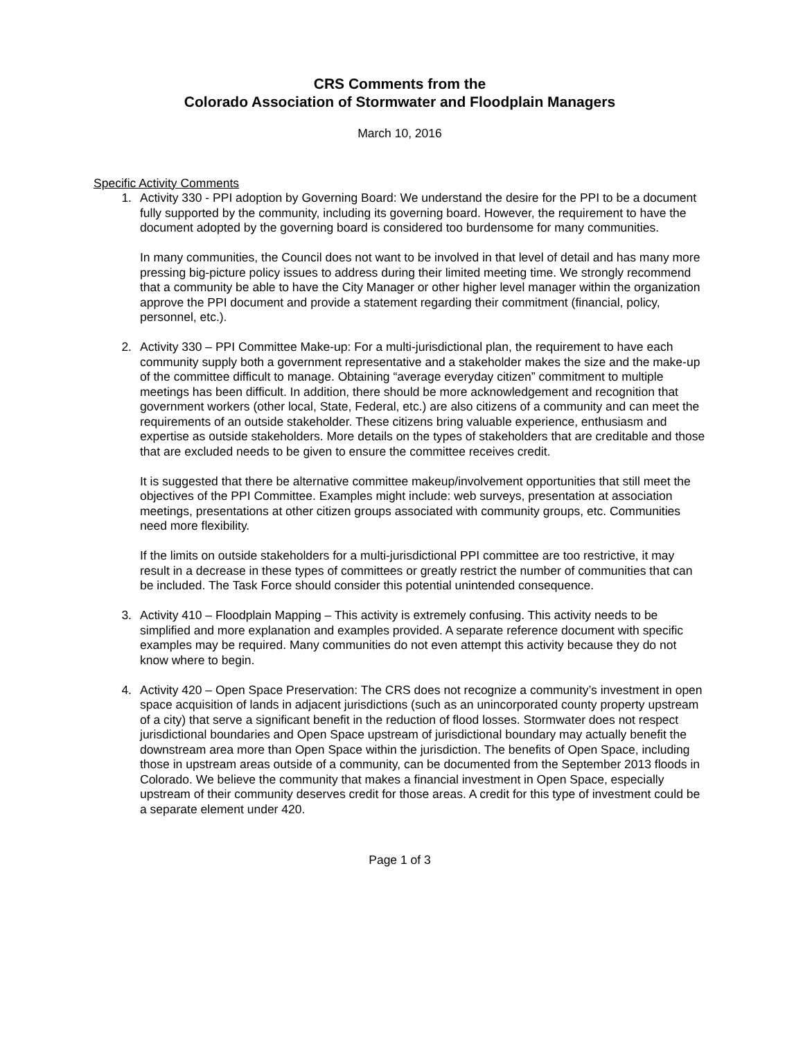CRS Comments from the
Colorado Association of Stormwater and Floodplain Managers
March 10, 2016
Specific Activity Comments
1. Activity 330 - PPI adoption by Governing Board: We understand the desire for the PPI to be a document fully supported by the community, including its governing board. However, the requirement to have the document adopted by the governing board is considered too burdensome for many communities.
In many communities, the Council does not want to be involved in that level of detail and has many more pressing big-picture policy issues to address during their limited meeting time. We strongly recommend that a community be able to have the City Manager or other higher level manager within the organization approve the PPI document and provide a statement regarding their commitment (financial, policy, personnel, etc.).
2. Activity 330 – PPI Committee Make-up: For a multi-jurisdictional plan, the requirement to have each community supply both a government representative and a stakeholder makes the size and the make-up of the committee difficult to manage. Obtaining “average everyday citizen” commitment to multiple meetings has been difficult. In addition, there should be more acknowledgement and recognition that government workers (other local, State, Federal, etc.) are also citizens of a community and can meet the requirements of an outside stakeholder. These citizens bring valuable experience, enthusiasm and expertise as outside stakeholders. More details on the types of stakeholders that are creditable and those that are excluded needs to be given to ensure the committee receives credit.
It is suggested that there be alternative committee makeup/involvement opportunities that still meet the objectives of the PPI Committee. Examples might include: web surveys, presentation at association meetings, presentations at other citizen groups associated with community groups, etc. Communities need more flexibility.
If the limits on outside stakeholders for a multi-jurisdictional PPI committee are too restrictive, it may result in a decrease in these types of committees or greatly restrict the number of communities that can be included. The Task Force should consider this potential unintended consequence.
3. Activity 410 – Floodplain Mapping – This activity is extremely confusing. This activity needs to be simplified and more explanation and examples provided. A separate reference document with specific examples may be required. Many communities do not even attempt this activity because they do not know where to begin.
4. Activity 420 – Open Space Preservation: The CRS does not recognize a community’s investment in open space acquisition of lands in adjacent jurisdictions (such as an unincorporated county property upstream of a city) that serve a significant benefit in the reduction of flood losses. Stormwater does not respect jurisdictional boundaries and Open Space upstream of jurisdictional boundary may actually benefit the downstream area more than Open Space within the jurisdiction. The benefits of Open Space, including those in upstream areas outside of a community, can be documented from the September 2013 floods in Colorado. We believe the community that makes a financial investment in Open Space, especially upstream of their community deserves credit for those areas. A credit for this type of investment could be a separate element under 420.
Page 1 of 3